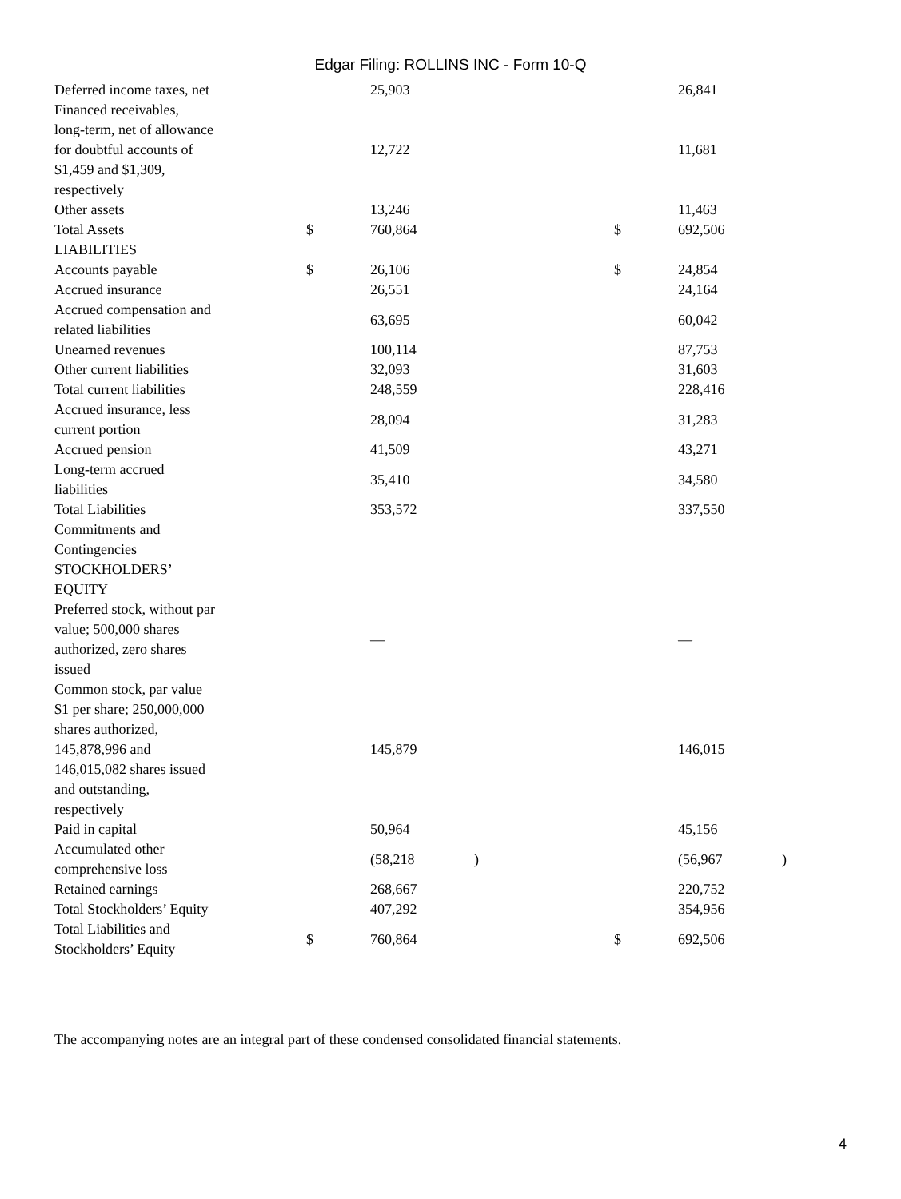Edgar Filing: ROLLINS INC - Form 10-Q
| Deferred income taxes, net | | 25,903 | | | 26,841 | |
| Financed receivables, long-term, net of allowance for doubtful accounts of $1,459 and $1,309, respectively | | 12,722 | | | 11,681 | |
| Other assets | | 13,246 | | | 11,463 | |
| Total Assets | $ | 760,864 | | $ | 692,506 | |
| LIABILITIES | | | | | | |
| Accounts payable | $ | 26,106 | | $ | 24,854 | |
| Accrued insurance | | 26,551 | | | 24,164 | |
| Accrued compensation and related liabilities | | 63,695 | | | 60,042 | |
| Unearned revenues | | 100,114 | | | 87,753 | |
| Other current liabilities | | 32,093 | | | 31,603 | |
| Total current liabilities | | 248,559 | | | 228,416 | |
| Accrued insurance, less current portion | | 28,094 | | | 31,283 | |
| Accrued pension | | 41,509 | | | 43,271 | |
| Long-term accrued liabilities | | 35,410 | | | 34,580 | |
| Total Liabilities | | 353,572 | | | 337,550 | |
| Commitments and Contingencies | | | | | | |
| STOCKHOLDERS’ EQUITY | | | | | | |
| Preferred stock, without par value; 500,000 shares authorized, zero shares issued | | — | | | — | |
| Common stock, par value $1 per share; 250,000,000 shares authorized, 145,878,996 and 146,015,082 shares issued and outstanding, respectively | | 145,879 | | | 146,015 | |
| Paid in capital | | 50,964 | | | 45,156 | |
| Accumulated other comprehensive loss | | (58,218 | ) | | (56,967 | ) |
| Retained earnings | | 268,667 | | | 220,752 | |
| Total Stockholders’ Equity | | 407,292 | | | 354,956 | |
| Total Liabilities and Stockholders’ Equity | $ | 760,864 | | $ | 692,506 | |
The accompanying notes are an integral part of these condensed consolidated financial statements.
4